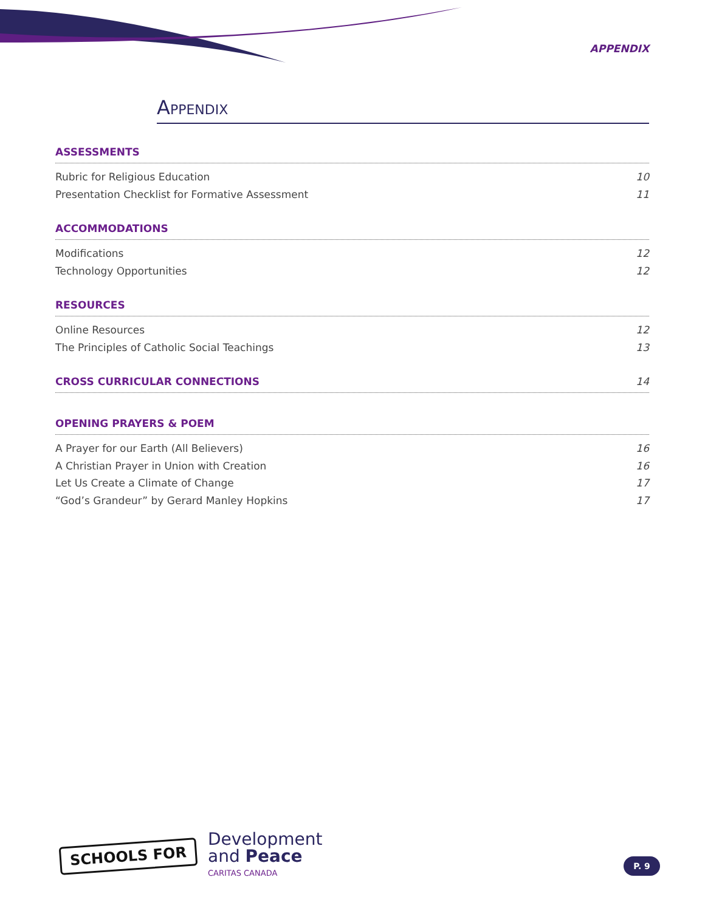APPENDIX
APPENDIX
ASSESSMENTS
Rubric for Religious Education 10
Presentation Checklist for Formative Assessment 11
ACCOMMODATIONS
Modifications 12
Technology Opportunities 12
RESOURCES
Online Resources 12
The Principles of Catholic Social Teachings 13
CROSS CURRICULAR CONNECTIONS 14
OPENING PRAYERS & POEM
A Prayer for our Earth (All Believers) 16
A Christian Prayer in Union with Creation 16
Let Us Create a Climate of Change 17
“God’s Grandeur” by Gerard Manley Hopkins 17
SCHOOLS FOR
Development
and Peace
CARITAS CANADA
P. 9